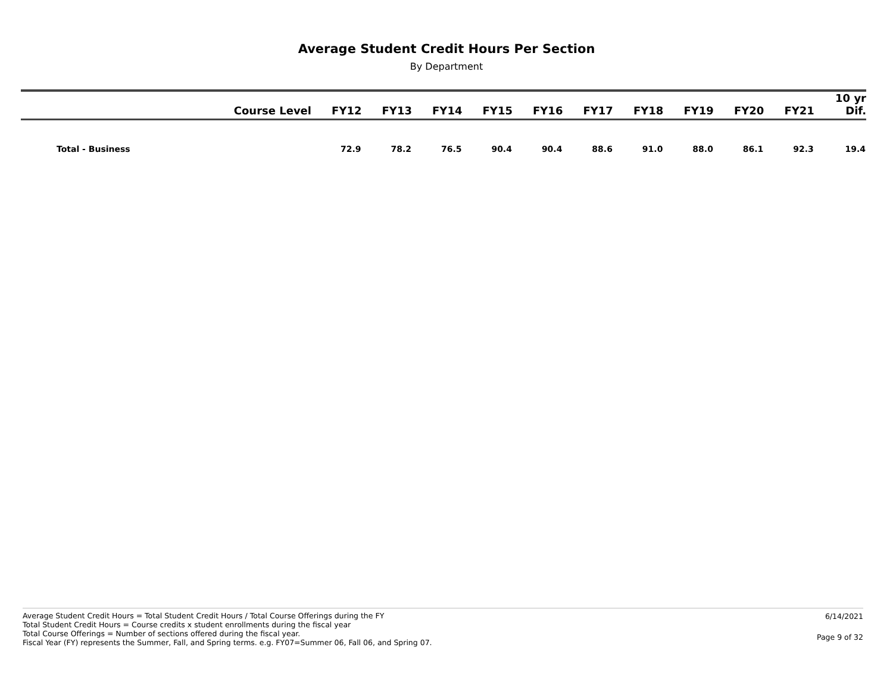Average Student Credit Hours Per Section
By Department
| | Course Level | FY12 | FY13 | FY14 | FY15 | FY16 | FY17 | FY18 | FY19 | FY20 | FY21 | 10 yr Dif. |
| --- | --- | --- | --- | --- | --- | --- | --- | --- | --- | --- | --- | --- |
| Total - Business | | 72.9 | 78.2 | 76.5 | 90.4 | 90.4 | 88.6 | 91.0 | 88.0 | 86.1 | 92.3 | 19.4 |
Average Student Credit Hours = Total Student Credit Hours / Total Course Offerings during the FY
Total Student Credit Hours = Course credits x student enrollments during the fiscal year
Total Course Offerings = Number of sections offered during the fiscal year.
Fiscal Year (FY) represents the Summer, Fall, and Spring terms. e.g. FY07=Summer 06, Fall 06, and Spring 07.
6/14/2021
Page 9 of 32